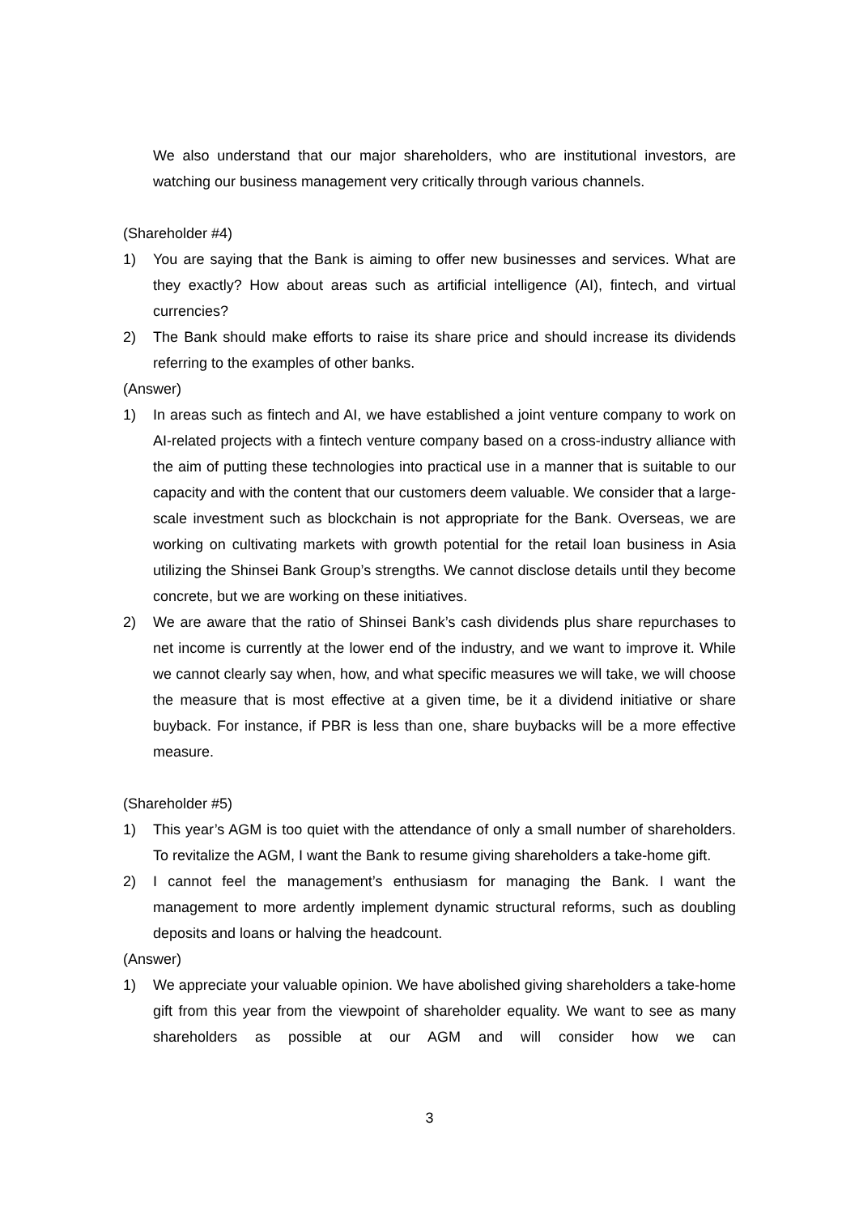We also understand that our major shareholders, who are institutional investors, are watching our business management very critically through various channels.
(Shareholder #4)
1) You are saying that the Bank is aiming to offer new businesses and services. What are they exactly? How about areas such as artificial intelligence (AI), fintech, and virtual currencies?
2) The Bank should make efforts to raise its share price and should increase its dividends referring to the examples of other banks.
(Answer)
1) In areas such as fintech and AI, we have established a joint venture company to work on AI-related projects with a fintech venture company based on a cross-industry alliance with the aim of putting these technologies into practical use in a manner that is suitable to our capacity and with the content that our customers deem valuable. We consider that a large-scale investment such as blockchain is not appropriate for the Bank. Overseas, we are working on cultivating markets with growth potential for the retail loan business in Asia utilizing the Shinsei Bank Group’s strengths. We cannot disclose details until they become concrete, but we are working on these initiatives.
2) We are aware that the ratio of Shinsei Bank’s cash dividends plus share repurchases to net income is currently at the lower end of the industry, and we want to improve it. While we cannot clearly say when, how, and what specific measures we will take, we will choose the measure that is most effective at a given time, be it a dividend initiative or share buyback. For instance, if PBR is less than one, share buybacks will be a more effective measure.
(Shareholder #5)
1) This year’s AGM is too quiet with the attendance of only a small number of shareholders. To revitalize the AGM, I want the Bank to resume giving shareholders a take-home gift.
2) I cannot feel the management’s enthusiasm for managing the Bank. I want the management to more ardently implement dynamic structural reforms, such as doubling deposits and loans or halving the headcount.
(Answer)
1) We appreciate your valuable opinion. We have abolished giving shareholders a take-home gift from this year from the viewpoint of shareholder equality. We want to see as many shareholders as possible at our AGM and will consider how we can
3